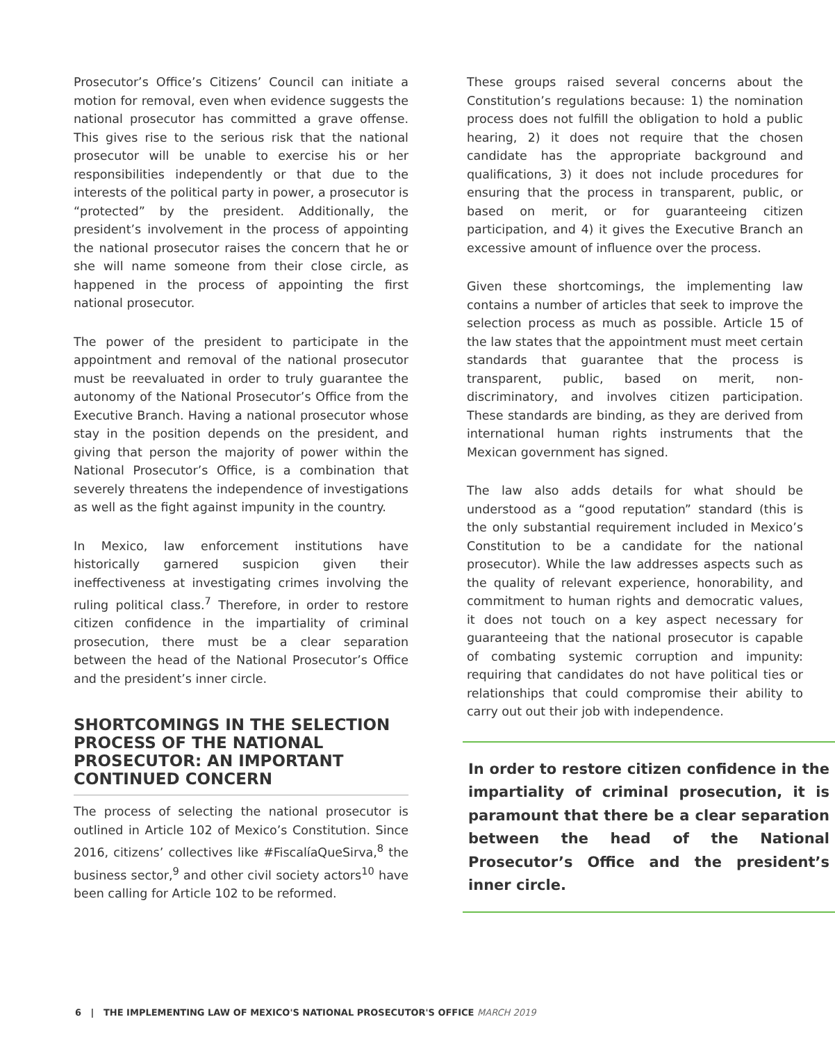Prosecutor’s Office’s Citizens’ Council can initiate a motion for removal, even when evidence suggests the national prosecutor has committed a grave offense. This gives rise to the serious risk that the national prosecutor will be unable to exercise his or her responsibilities independently or that due to the interests of the political party in power, a prosecutor is “protected” by the president. Additionally, the president’s involvement in the process of appointing the national prosecutor raises the concern that he or she will name someone from their close circle, as happened in the process of appointing the first national prosecutor.
The power of the president to participate in the appointment and removal of the national prosecutor must be reevaluated in order to truly guarantee the autonomy of the National Prosecutor’s Office from the Executive Branch. Having a national prosecutor whose stay in the position depends on the president, and giving that person the majority of power within the National Prosecutor’s Office, is a combination that severely threatens the independence of investigations as well as the fight against impunity in the country.
In Mexico, law enforcement institutions have historically garnered suspicion given their ineffectiveness at investigating crimes involving the ruling political class.<sup>7</sup> Therefore, in order to restore citizen confidence in the impartiality of criminal prosecution, there must be a clear separation between the head of the National Prosecutor’s Office and the president’s inner circle.
SHORTCOMINGS IN THE SELECTION PROCESS OF THE NATIONAL PROSECUTOR: AN IMPORTANT CONTINUED CONCERN
The process of selecting the national prosecutor is outlined in Article 102 of Mexico’s Constitution. Since 2016, citizens’ collectives like #FiscalíaQueSirva,<sup>8</sup> the business sector,<sup>9</sup> and other civil society actors<sup>10</sup> have been calling for Article 102 to be reformed.
These groups raised several concerns about the Constitution’s regulations because: 1) the nomination process does not fulfill the obligation to hold a public hearing, 2) it does not require that the chosen candidate has the appropriate background and qualifications, 3) it does not include procedures for ensuring that the process in transparent, public, or based on merit, or for guaranteeing citizen participation, and 4) it gives the Executive Branch an excessive amount of influence over the process.
Given these shortcomings, the implementing law contains a number of articles that seek to improve the selection process as much as possible. Article 15 of the law states that the appointment must meet certain standards that guarantee that the process is transparent, public, based on merit, non-discriminatory, and involves citizen participation. These standards are binding, as they are derived from international human rights instruments that the Mexican government has signed.
The law also adds details for what should be understood as a “good reputation” standard (this is the only substantial requirement included in Mexico’s Constitution to be a candidate for the national prosecutor). While the law addresses aspects such as the quality of relevant experience, honorability, and commitment to human rights and democratic values, it does not touch on a key aspect necessary for guaranteeing that the national prosecutor is capable of combating systemic corruption and impunity: requiring that candidates do not have political ties or relationships that could compromise their ability to carry out out their job with independence.
In order to restore citizen confidence in the impartiality of criminal prosecution, it is paramount that there be a clear separation between the head of the National Prosecutor’s Office and the president’s inner circle.
6 | THE IMPLEMENTING LAW OF MEXICO'S NATIONAL PROSECUTOR'S OFFICE MARCH 2019